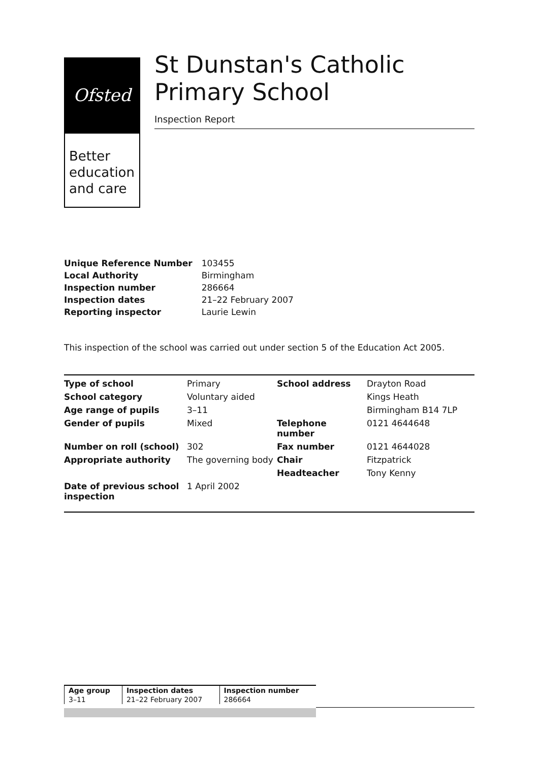Ofsted
Better education and care
St Dunstan's Catholic Primary School
Inspection Report
| Unique Reference Number | 103455 |
| Local Authority | Birmingham |
| Inspection number | 286664 |
| Inspection dates | 21–22 February 2007 |
| Reporting inspector | Laurie Lewin |
This inspection of the school was carried out under section 5 of the Education Act 2005.
| Type of school | Primary | School address | Drayton Road |
| School category | Voluntary aided | | Kings Heath |
| Age range of pupils | 3–11 | | Birmingham B14 7LP |
| Gender of pupils | Mixed | Telephone number | 0121 4644648 |
| Number on roll (school) | 302 | Fax number | 0121 4644028 |
| Appropriate authority | The governing body | Chair | Fitzpatrick |
| | | Headteacher | Tony Kenny |
| Date of previous school inspection | 1 April 2002 | | |
| Age group | Inspection dates | Inspection number |
| --- | --- | --- |
| 3–11 | 21–22 February 2007 | 286664 |